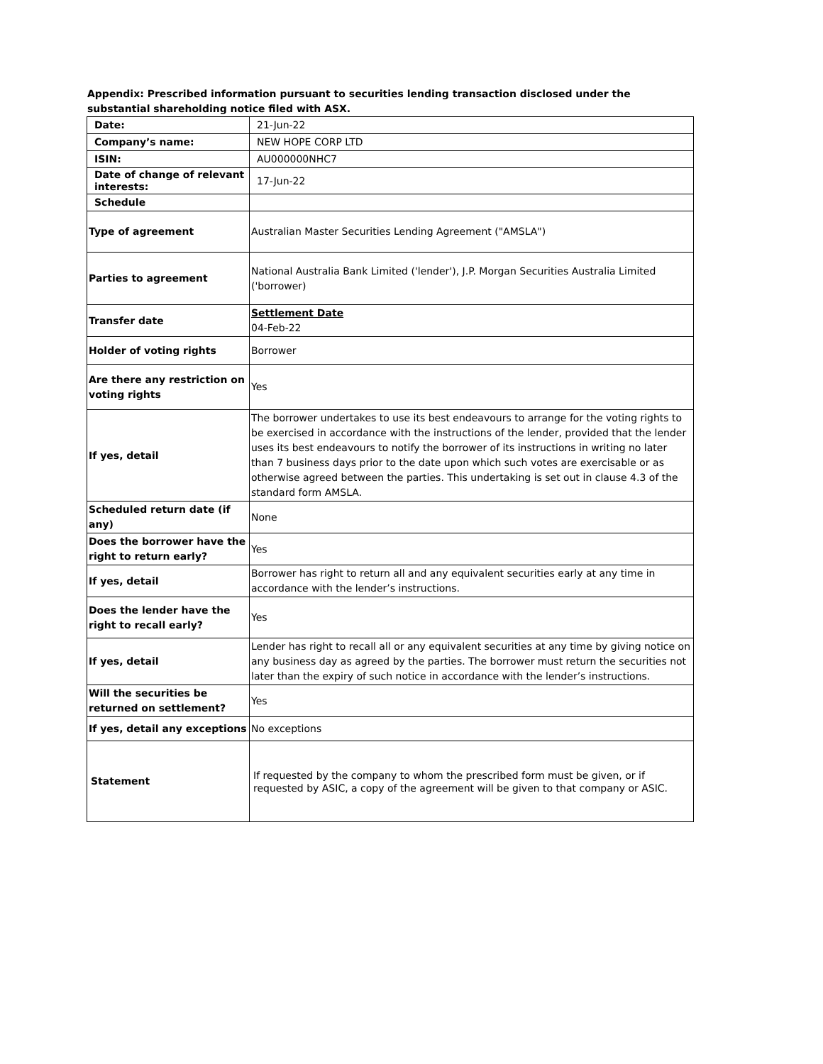Appendix: Prescribed information pursuant to securities lending transaction disclosed under the substantial shareholding notice filed with ASX.
| Date: | 21-Jun-22 |
| Company’s name: | NEW HOPE CORP LTD |
| ISIN: | AU000000NHC7 |
| Date of change of relevant interests: | 17-Jun-22 |
| Schedule | |
| Type of agreement | Australian Master Securities Lending Agreement ("AMSLA") |
| Parties to agreement | National Australia Bank Limited ('lender'), J.P. Morgan Securities Australia Limited ('borrower) |
| Transfer date | Settlement Date 04-Feb-22 |
| Holder of voting rights | Borrower |
| Are there any restriction on voting rights | Yes |
| If yes, detail | The borrower undertakes to use its best endeavours to arrange for the voting rights to be exercised in accordance with the instructions of the lender, provided that the lender uses its best endeavours to notify the borrower of its instructions in writing no later than 7 business days prior to the date upon which such votes are exercisable or as otherwise agreed between the parties. This undertaking is set out in clause 4.3 of the standard form AMSLA. |
| Scheduled return date (if any) | None |
| Does the borrower have the right to return early? | Yes |
| If yes, detail | Borrower has right to return all and any equivalent securities early at any time in accordance with the lender’s instructions. |
| Does the lender have the right to recall early? | Yes |
| If yes, detail | Lender has right to recall all or any equivalent securities at any time by giving notice on any business day as agreed by the parties. The borrower must return the securities not later than the expiry of such notice in accordance with the lender’s instructions. |
| Will the securities be returned on settlement? | Yes |
| If yes, detail any exceptions | No exceptions |
| Statement | If requested by the company to whom the prescribed form must be given, or if requested by ASIC, a copy of the agreement will be given to that company or ASIC. |